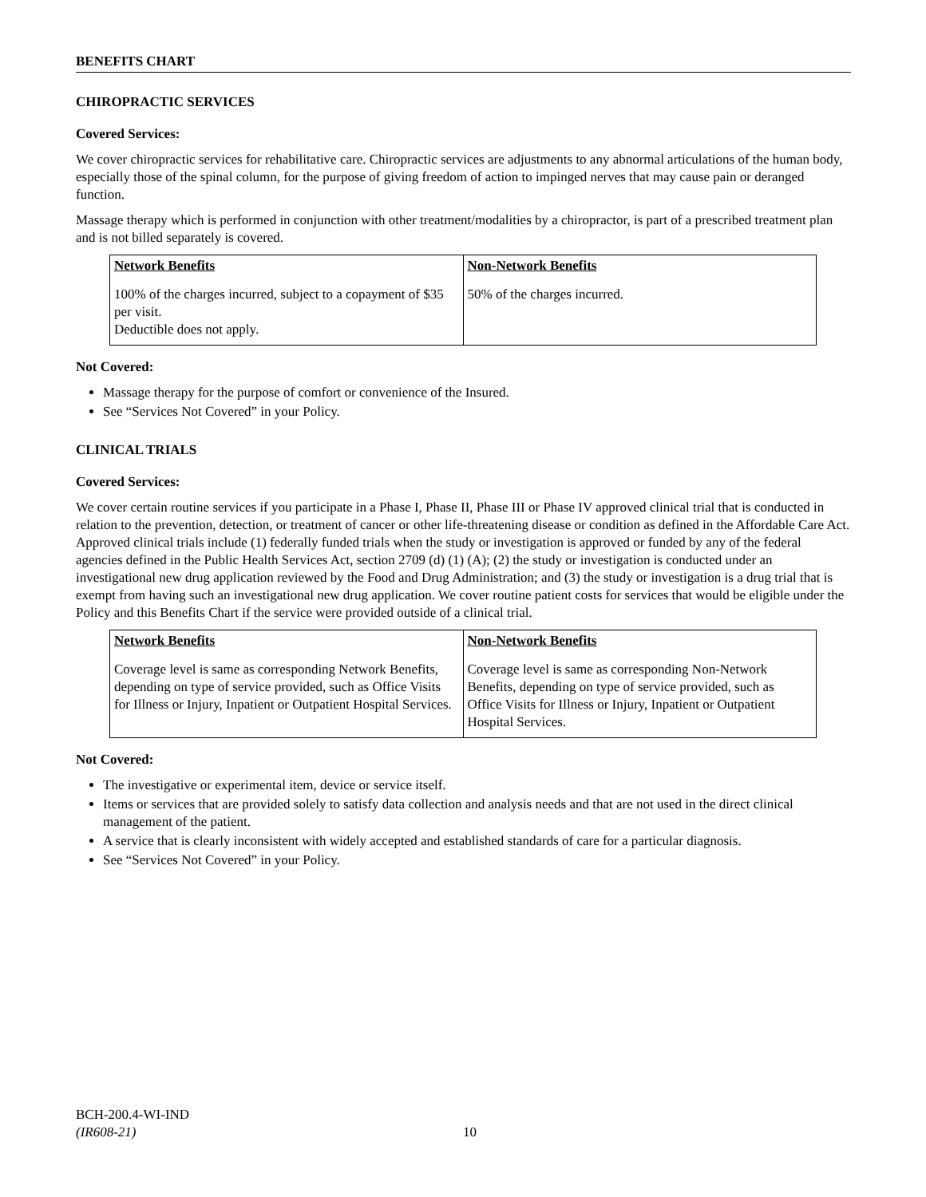BENEFITS CHART
CHIROPRACTIC SERVICES
Covered Services:
We cover chiropractic services for rehabilitative care. Chiropractic services are adjustments to any abnormal articulations of the human body, especially those of the spinal column, for the purpose of giving freedom of action to impinged nerves that may cause pain or deranged function.
Massage therapy which is performed in conjunction with other treatment/modalities by a chiropractor, is part of a prescribed treatment plan and is not billed separately is covered.
| Network Benefits | Non-Network Benefits |
| --- | --- |
| 100% of the charges incurred, subject to a copayment of $35 per visit. Deductible does not apply. | 50% of the charges incurred. |
Not Covered:
Massage therapy for the purpose of comfort or convenience of the Insured.
See “Services Not Covered” in your Policy.
CLINICAL TRIALS
Covered Services:
We cover certain routine services if you participate in a Phase I, Phase II, Phase III or Phase IV approved clinical trial that is conducted in relation to the prevention, detection, or treatment of cancer or other life-threatening disease or condition as defined in the Affordable Care Act. Approved clinical trials include (1) federally funded trials when the study or investigation is approved or funded by any of the federal agencies defined in the Public Health Services Act, section 2709 (d) (1) (A); (2) the study or investigation is conducted under an investigational new drug application reviewed by the Food and Drug Administration; and (3) the study or investigation is a drug trial that is exempt from having such an investigational new drug application. We cover routine patient costs for services that would be eligible under the Policy and this Benefits Chart if the service were provided outside of a clinical trial.
| Network Benefits | Non-Network Benefits |
| --- | --- |
| Coverage level is same as corresponding Network Benefits, depending on type of service provided, such as Office Visits for Illness or Injury, Inpatient or Outpatient Hospital Services. | Coverage level is same as corresponding Non-Network Benefits, depending on type of service provided, such as Office Visits for Illness or Injury, Inpatient or Outpatient Hospital Services. |
Not Covered:
The investigative or experimental item, device or service itself.
Items or services that are provided solely to satisfy data collection and analysis needs and that are not used in the direct clinical management of the patient.
A service that is clearly inconsistent with widely accepted and established standards of care for a particular diagnosis.
See “Services Not Covered” in your Policy.
BCH-200.4-WI-IND
(IR608-21)
10